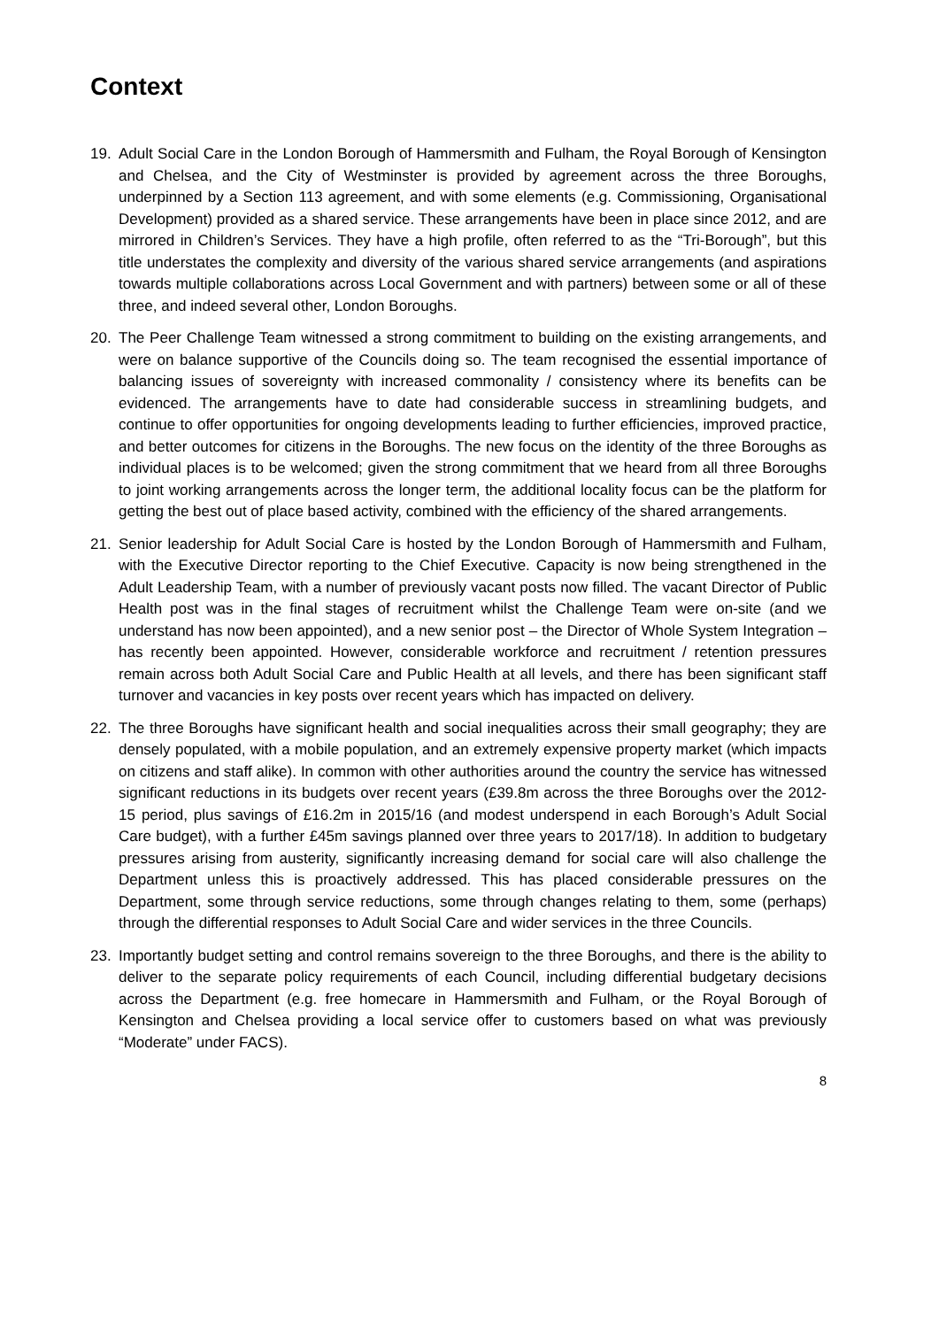Context
19. Adult Social Care in the London Borough of Hammersmith and Fulham, the Royal Borough of Kensington and Chelsea, and the City of Westminster is provided by agreement across the three Boroughs, underpinned by a Section 113 agreement, and with some elements (e.g. Commissioning, Organisational Development) provided as a shared service. These arrangements have been in place since 2012, and are mirrored in Children’s Services. They have a high profile, often referred to as the “Tri-Borough”, but this title understates the complexity and diversity of the various shared service arrangements (and aspirations towards multiple collaborations across Local Government and with partners) between some or all of these three, and indeed several other, London Boroughs.
20. The Peer Challenge Team witnessed a strong commitment to building on the existing arrangements, and were on balance supportive of the Councils doing so. The team recognised the essential importance of balancing issues of sovereignty with increased commonality / consistency where its benefits can be evidenced. The arrangements have to date had considerable success in streamlining budgets, and continue to offer opportunities for ongoing developments leading to further efficiencies, improved practice, and better outcomes for citizens in the Boroughs. The new focus on the identity of the three Boroughs as individual places is to be welcomed; given the strong commitment that we heard from all three Boroughs to joint working arrangements across the longer term, the additional locality focus can be the platform for getting the best out of place based activity, combined with the efficiency of the shared arrangements.
21. Senior leadership for Adult Social Care is hosted by the London Borough of Hammersmith and Fulham, with the Executive Director reporting to the Chief Executive. Capacity is now being strengthened in the Adult Leadership Team, with a number of previously vacant posts now filled. The vacant Director of Public Health post was in the final stages of recruitment whilst the Challenge Team were on-site (and we understand has now been appointed), and a new senior post – the Director of Whole System Integration – has recently been appointed. However, considerable workforce and recruitment / retention pressures remain across both Adult Social Care and Public Health at all levels, and there has been significant staff turnover and vacancies in key posts over recent years which has impacted on delivery.
22. The three Boroughs have significant health and social inequalities across their small geography; they are densely populated, with a mobile population, and an extremely expensive property market (which impacts on citizens and staff alike). In common with other authorities around the country the service has witnessed significant reductions in its budgets over recent years (£39.8m across the three Boroughs over the 2012-15 period, plus savings of £16.2m in 2015/16 (and modest underspend in each Borough’s Adult Social Care budget), with a further £45m savings planned over three years to 2017/18). In addition to budgetary pressures arising from austerity, significantly increasing demand for social care will also challenge the Department unless this is proactively addressed. This has placed considerable pressures on the Department, some through service reductions, some through changes relating to them, some (perhaps) through the differential responses to Adult Social Care and wider services in the three Councils.
23. Importantly budget setting and control remains sovereign to the three Boroughs, and there is the ability to deliver to the separate policy requirements of each Council, including differential budgetary decisions across the Department (e.g. free homecare in Hammersmith and Fulham, or the Royal Borough of Kensington and Chelsea providing a local service offer to customers based on what was previously “Moderate” under FACS).
8